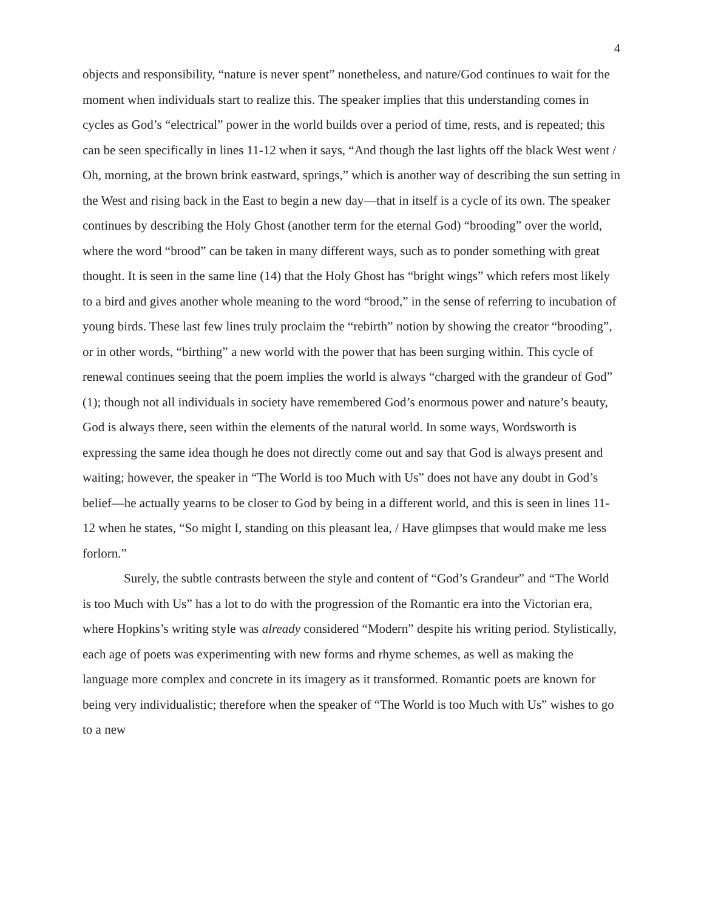4
objects and responsibility, “nature is never spent” nonetheless, and nature/God continues to wait for the moment when individuals start to realize this. The speaker implies that this understanding comes in cycles as God’s “electrical” power in the world builds over a period of time, rests, and is repeated; this can be seen specifically in lines 11-12 when it says, “And though the last lights off the black West went / Oh, morning, at the brown brink eastward, springs,” which is another way of describing the sun setting in the West and rising back in the East to begin a new day—that in itself is a cycle of its own. The speaker continues by describing the Holy Ghost (another term for the eternal God) “brooding” over the world, where the word “brood” can be taken in many different ways, such as to ponder something with great thought. It is seen in the same line (14) that the Holy Ghost has “bright wings” which refers most likely to a bird and gives another whole meaning to the word “brood,” in the sense of referring to incubation of young birds. These last few lines truly proclaim the “rebirth” notion by showing the creator “brooding”, or in other words, “birthing” a new world with the power that has been surging within. This cycle of renewal continues seeing that the poem implies the world is always “charged with the grandeur of God” (1); though not all individuals in society have remembered God’s enormous power and nature’s beauty, God is always there, seen within the elements of the natural world. In some ways, Wordsworth is expressing the same idea though he does not directly come out and say that God is always present and waiting; however, the speaker in “The World is too Much with Us” does not have any doubt in God’s belief—he actually yearns to be closer to God by being in a different world, and this is seen in lines 11-12 when he states, “So might I, standing on this pleasant lea, / Have glimpses that would make me less forlorn.”
Surely, the subtle contrasts between the style and content of “God’s Grandeur” and “The World is too Much with Us” has a lot to do with the progression of the Romantic era into the Victorian era, where Hopkins’s writing style was already considered “Modern” despite his writing period. Stylistically, each age of poets was experimenting with new forms and rhyme schemes, as well as making the language more complex and concrete in its imagery as it transformed. Romantic poets are known for being very individualistic; therefore when the speaker of “The World is too Much with Us” wishes to go to a new